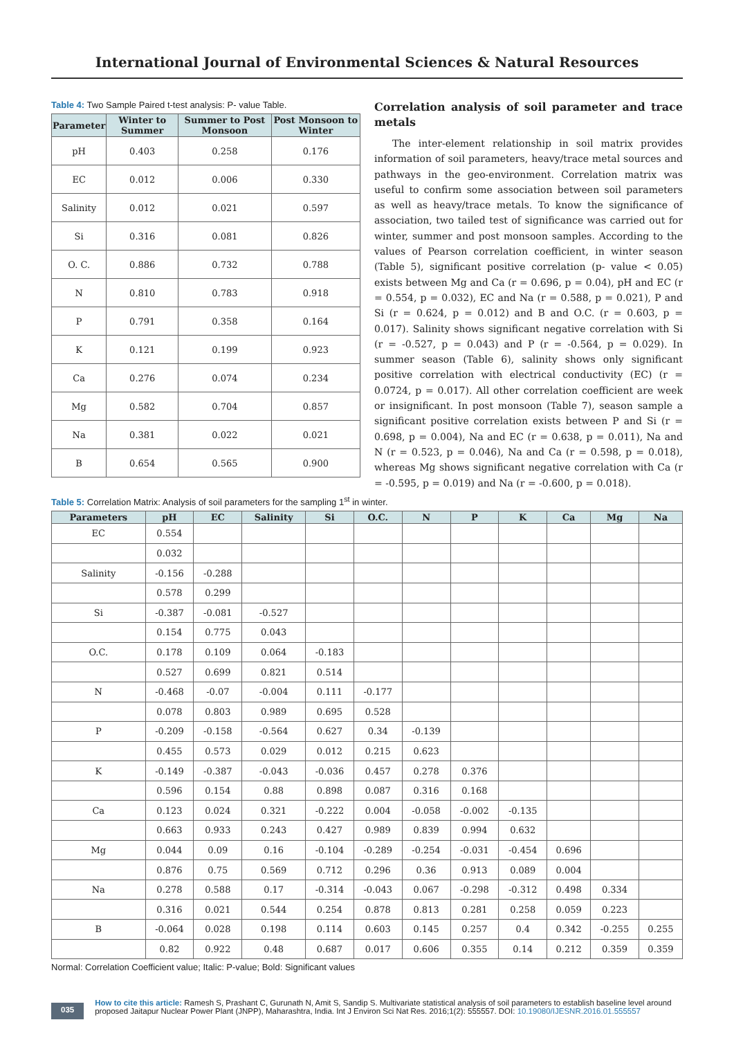International Journal of Environmental Sciences & Natural Resources
Table 4: Two Sample Paired t-test analysis: P- value Table.
| Parameter | Winter to Summer | Summer to Post Monsoon | Post Monsoon to Winter |
| --- | --- | --- | --- |
| pH | 0.403 | 0.258 | 0.176 |
| EC | 0.012 | 0.006 | 0.330 |
| Salinity | 0.012 | 0.021 | 0.597 |
| Si | 0.316 | 0.081 | 0.826 |
| O. C. | 0.886 | 0.732 | 0.788 |
| N | 0.810 | 0.783 | 0.918 |
| P | 0.791 | 0.358 | 0.164 |
| K | 0.121 | 0.199 | 0.923 |
| Ca | 0.276 | 0.074 | 0.234 |
| Mg | 0.582 | 0.704 | 0.857 |
| Na | 0.381 | 0.022 | 0.021 |
| B | 0.654 | 0.565 | 0.900 |
Correlation analysis of soil parameter and trace metals
The inter-element relationship in soil matrix provides information of soil parameters, heavy/trace metal sources and pathways in the geo-environment. Correlation matrix was useful to confirm some association between soil parameters as well as heavy/trace metals. To know the significance of association, two tailed test of significance was carried out for winter, summer and post monsoon samples. According to the values of Pearson correlation coefficient, in winter season (Table 5), significant positive correlation (p- value < 0.05) exists between Mg and Ca (r = 0.696, p = 0.04), pH and EC (r = 0.554, p = 0.032), EC and Na (r = 0.588, p = 0.021), P and Si (r = 0.624, p = 0.012) and B and O.C. (r = 0.603, p = 0.017). Salinity shows significant negative correlation with Si (r = -0.527, p = 0.043) and P (r = -0.564, p = 0.029). In summer season (Table 6), salinity shows only significant positive correlation with electrical conductivity (EC) (r = 0.0724, p = 0.017). All other correlation coefficient are week or insignificant. In post monsoon (Table 7), season sample a significant positive correlation exists between P and Si (r = 0.698, p = 0.004), Na and EC (r = 0.638, p = 0.011), Na and N (r = 0.523, p = 0.046), Na and Ca (r = 0.598, p = 0.018), whereas Mg shows significant negative correlation with Ca (r = -0.595, p = 0.019) and Na (r = -0.600, p = 0.018).
Table 5: Correlation Matrix: Analysis of soil parameters for the sampling 1<sup>st</sup> in winter.
| Parameters | pH | EC | Salinity | Si | O.C. | N | P | K | Ca | Mg | Na |
| --- | --- | --- | --- | --- | --- | --- | --- | --- | --- | --- | --- |
| EC | 0.554 | | | | | | | | | | |
| | 0.032 | | | | | | | | | | |
| Salinity | -0.156 | -0.288 | | | | | | | | | |
| | 0.578 | 0.299 | | | | | | | | | |
| Si | -0.387 | -0.081 | -0.527 | | | | | | | | |
| | 0.154 | 0.775 | 0.043 | | | | | | | | |
| O.C. | 0.178 | 0.109 | 0.064 | -0.183 | | | | | | | |
| | 0.527 | 0.699 | 0.821 | 0.514 | | | | | | | |
| N | -0.468 | -0.07 | -0.004 | 0.111 | -0.177 | | | | | | |
| | 0.078 | 0.803 | 0.989 | 0.695 | 0.528 | | | | | | |
| P | -0.209 | -0.158 | -0.564 | 0.627 | 0.34 | -0.139 | | | | | |
| | 0.455 | 0.573 | 0.029 | 0.012 | 0.215 | 0.623 | | | | | |
| K | -0.149 | -0.387 | -0.043 | -0.036 | 0.457 | 0.278 | 0.376 | | | | |
| | 0.596 | 0.154 | 0.88 | 0.898 | 0.087 | 0.316 | 0.168 | | | | |
| Ca | 0.123 | 0.024 | 0.321 | -0.222 | 0.004 | -0.058 | -0.002 | -0.135 | | | |
| | 0.663 | 0.933 | 0.243 | 0.427 | 0.989 | 0.839 | 0.994 | 0.632 | | | |
| Mg | 0.044 | 0.09 | 0.16 | -0.104 | -0.289 | -0.254 | -0.031 | -0.454 | 0.696 | | |
| | 0.876 | 0.75 | 0.569 | 0.712 | 0.296 | 0.36 | 0.913 | 0.089 | 0.004 | | |
| Na | 0.278 | 0.588 | 0.17 | -0.314 | -0.043 | 0.067 | -0.298 | -0.312 | 0.498 | 0.334 | |
| | 0.316 | 0.021 | 0.544 | 0.254 | 0.878 | 0.813 | 0.281 | 0.258 | 0.059 | 0.223 | |
| B | -0.064 | 0.028 | 0.198 | 0.114 | 0.603 | 0.145 | 0.257 | 0.4 | 0.342 | -0.255 | 0.255 |
| | 0.82 | 0.922 | 0.48 | 0.687 | 0.017 | 0.606 | 0.355 | 0.14 | 0.212 | 0.359 | 0.359 |
Normal: Correlation Coefficient value; Italic: P-value; Bold: Significant values
035
How to cite this article: Ramesh S, Prashant C, Gurunath N, Amit S, Sandip S. Multivariate statistical analysis of soil parameters to establish baseline level around proposed Jaitapur Nuclear Power Plant (JNPP), Maharashtra, India. Int J Environ Sci Nat Res. 2016;1(2): 555557. DOI: 10.19080/IJESNR.2016.01.555557